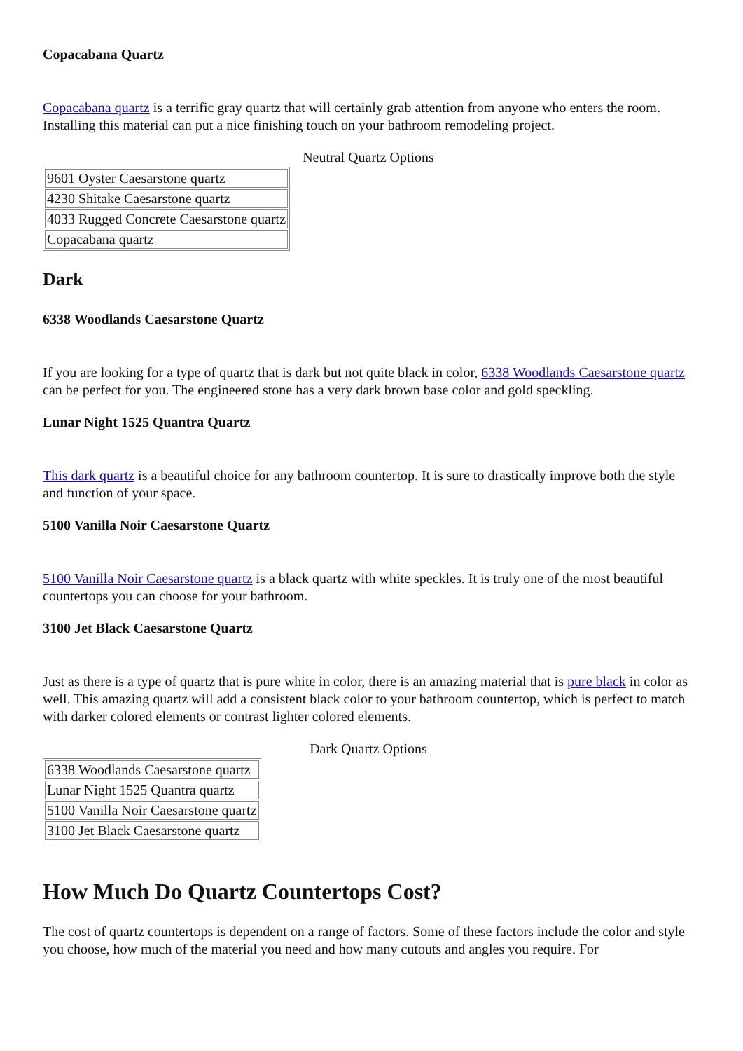Copacabana Quartz
Copacabana quartz is a terrific gray quartz that will certainly grab attention from anyone who enters the room. Installing this material can put a nice finishing touch on your bathroom remodeling project.
Neutral Quartz Options
| 9601 Oyster Caesarstone quartz |
| 4230 Shitake Caesarstone quartz |
| 4033 Rugged Concrete Caesarstone quartz |
| Copacabana quartz |
Dark
6338 Woodlands Caesarstone Quartz
If you are looking for a type of quartz that is dark but not quite black in color, 6338 Woodlands Caesarstone quartz can be perfect for you. The engineered stone has a very dark brown base color and gold speckling.
Lunar Night 1525 Quantra Quartz
This dark quartz is a beautiful choice for any bathroom countertop. It is sure to drastically improve both the style and function of your space.
5100 Vanilla Noir Caesarstone Quartz
5100 Vanilla Noir Caesarstone quartz is a black quartz with white speckles. It is truly one of the most beautiful countertops you can choose for your bathroom.
3100 Jet Black Caesarstone Quartz
Just as there is a type of quartz that is pure white in color, there is an amazing material that is pure black in color as well. This amazing quartz will add a consistent black color to your bathroom countertop, which is perfect to match with darker colored elements or contrast lighter colored elements.
Dark Quartz Options
| 6338 Woodlands Caesarstone quartz |
| Lunar Night 1525 Quantra quartz |
| 5100 Vanilla Noir Caesarstone quartz |
| 3100 Jet Black Caesarstone quartz |
How Much Do Quartz Countertops Cost?
The cost of quartz countertops is dependent on a range of factors. Some of these factors include the color and style you choose, how much of the material you need and how many cutouts and angles you require. For